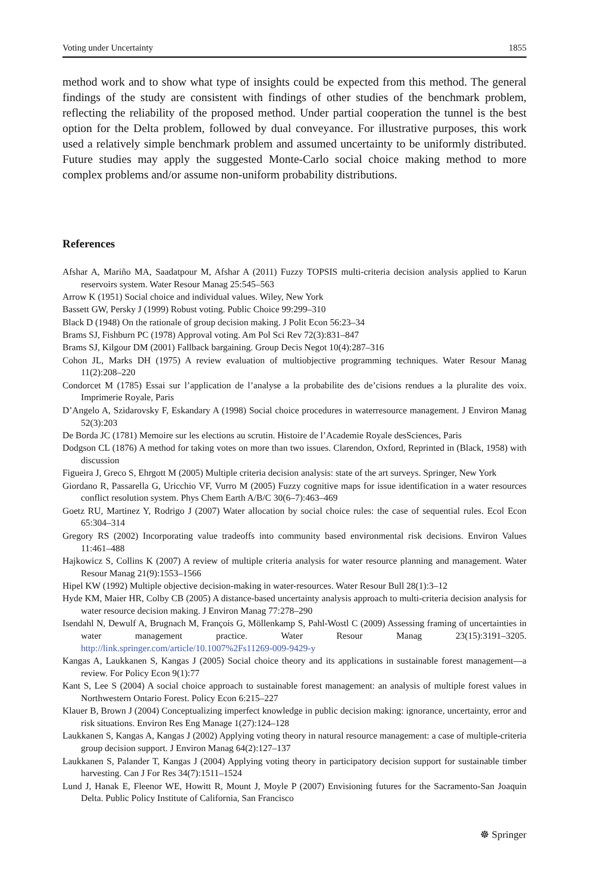Voting under Uncertainty 1855
method work and to show what type of insights could be expected from this method. The general findings of the study are consistent with findings of other studies of the benchmark problem, reflecting the reliability of the proposed method. Under partial cooperation the tunnel is the best option for the Delta problem, followed by dual conveyance. For illustrative purposes, this work used a relatively simple benchmark problem and assumed uncertainty to be uniformly distributed. Future studies may apply the suggested Monte-Carlo social choice making method to more complex problems and/or assume non-uniform probability distributions.
References
Afshar A, Mariño MA, Saadatpour M, Afshar A (2011) Fuzzy TOPSIS multi-criteria decision analysis applied to Karun reservoirs system. Water Resour Manag 25:545–563
Arrow K (1951) Social choice and individual values. Wiley, New York
Bassett GW, Persky J (1999) Robust voting. Public Choice 99:299–310
Black D (1948) On the rationale of group decision making. J Polit Econ 56:23–34
Brams SJ, Fishburn PC (1978) Approval voting. Am Pol Sci Rev 72(3):831–847
Brams SJ, Kilgour DM (2001) Fallback bargaining. Group Decis Negot 10(4):287–316
Cohon JL, Marks DH (1975) A review evaluation of multiobjective programming techniques. Water Resour Manag 11(2):208–220
Condorcet M (1785) Essai sur l’application de l’analyse a la probabilite des de’cisions rendues a la pluralite des voix. Imprimerie Royale, Paris
D’Angelo A, Szidarovsky F, Eskandary A (1998) Social choice procedures in waterresource management. J Environ Manag 52(3):203
De Borda JC (1781) Memoire sur les elections au scrutin. Histoire de l’Academie Royale desSciences, Paris
Dodgson CL (1876) A method for taking votes on more than two issues. Clarendon, Oxford, Reprinted in (Black, 1958) with discussion
Figueira J, Greco S, Ehrgott M (2005) Multiple criteria decision analysis: state of the art surveys. Springer, New York
Giordano R, Passarella G, Uricchio VF, Vurro M (2005) Fuzzy cognitive maps for issue identification in a water resources conflict resolution system. Phys Chem Earth A/B/C 30(6–7):463–469
Goetz RU, Martinez Y, Rodrigo J (2007) Water allocation by social choice rules: the case of sequential rules. Ecol Econ 65:304–314
Gregory RS (2002) Incorporating value tradeoffs into community based environmental risk decisions. Environ Values 11:461–488
Hajkowicz S, Collins K (2007) A review of multiple criteria analysis for water resource planning and management. Water Resour Manag 21(9):1553–1566
Hipel KW (1992) Multiple objective decision-making in water-resources. Water Resour Bull 28(1):3–12
Hyde KM, Maier HR, Colby CB (2005) A distance-based uncertainty analysis approach to multi-criteria decision analysis for water resource decision making. J Environ Manag 77:278–290
Isendahl N, Dewulf A, Brugnach M, François G, Möllenkamp S, Pahl-Wostl C (2009) Assessing framing of uncertainties in water management practice. Water Resour Manag 23(15):3191–3205. http://link.springer.com/article/10.1007%2Fs11269-009-9429-y
Kangas A, Laukkanen S, Kangas J (2005) Social choice theory and its applications in sustainable forest management—a review. For Policy Econ 9(1):77
Kant S, Lee S (2004) A social choice approach to sustainable forest management: an analysis of multiple forest values in Northwestern Ontario Forest. Policy Econ 6:215–227
Klauer B, Brown J (2004) Conceptualizing imperfect knowledge in public decision making: ignorance, uncertainty, error and risk situations. Environ Res Eng Manage 1(27):124–128
Laukkanen S, Kangas A, Kangas J (2002) Applying voting theory in natural resource management: a case of multiple-criteria group decision support. J Environ Manag 64(2):127–137
Laukkanen S, Palander T, Kangas J (2004) Applying voting theory in participatory decision support for sustainable timber harvesting. Can J For Res 34(7):1511–1524
Lund J, Hanak E, Fleenor WE, Howitt R, Mount J, Moyle P (2007) Envisioning futures for the Sacramento-San Joaquin Delta. Public Policy Institute of California, San Francisco
☸ Springer